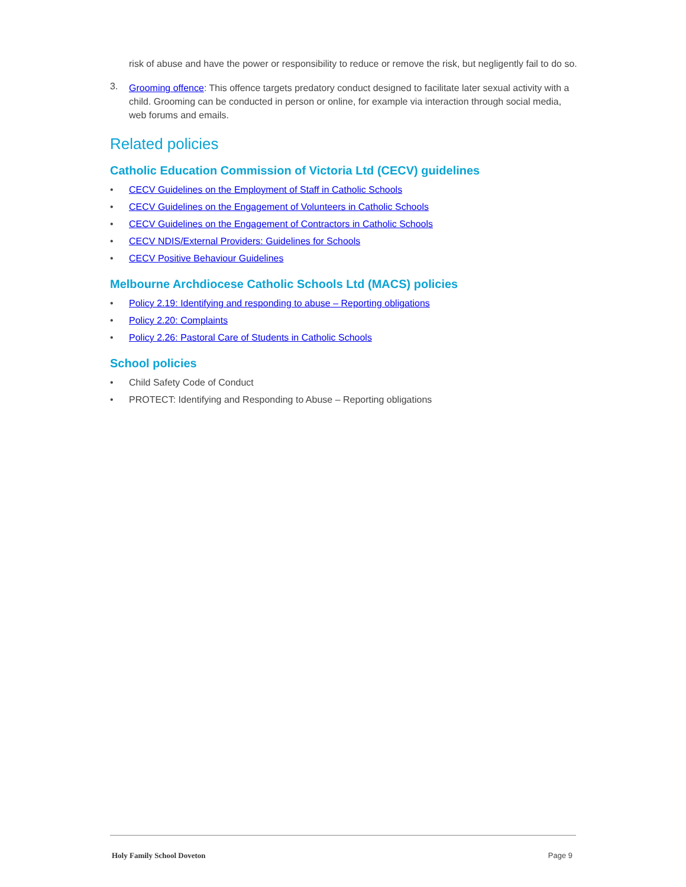risk of abuse and have the power or responsibility to reduce or remove the risk, but negligently fail to do so.
3.
Grooming offence: This offence targets predatory conduct designed to facilitate later sexual activity with a child. Grooming can be conducted in person or online, for example via interaction through social media, web forums and emails.
Related policies
Catholic Education Commission of Victoria Ltd (CECV) guidelines
• CECV Guidelines on the Employment of Staff in Catholic Schools
• CECV Guidelines on the Engagement of Volunteers in Catholic Schools
• CECV Guidelines on the Engagement of Contractors in Catholic Schools
• CECV NDIS/External Providers: Guidelines for Schools
• CECV Positive Behaviour Guidelines
Melbourne Archdiocese Catholic Schools Ltd (MACS) policies
• Policy 2.19: Identifying and responding to abuse – Reporting obligations
• Policy 2.20: Complaints
• Policy 2.26: Pastoral Care of Students in Catholic Schools
School policies
• Child Safety Code of Conduct
• PROTECT: Identifying and Responding to Abuse – Reporting obligations
Holy Family School Doveton Page 9